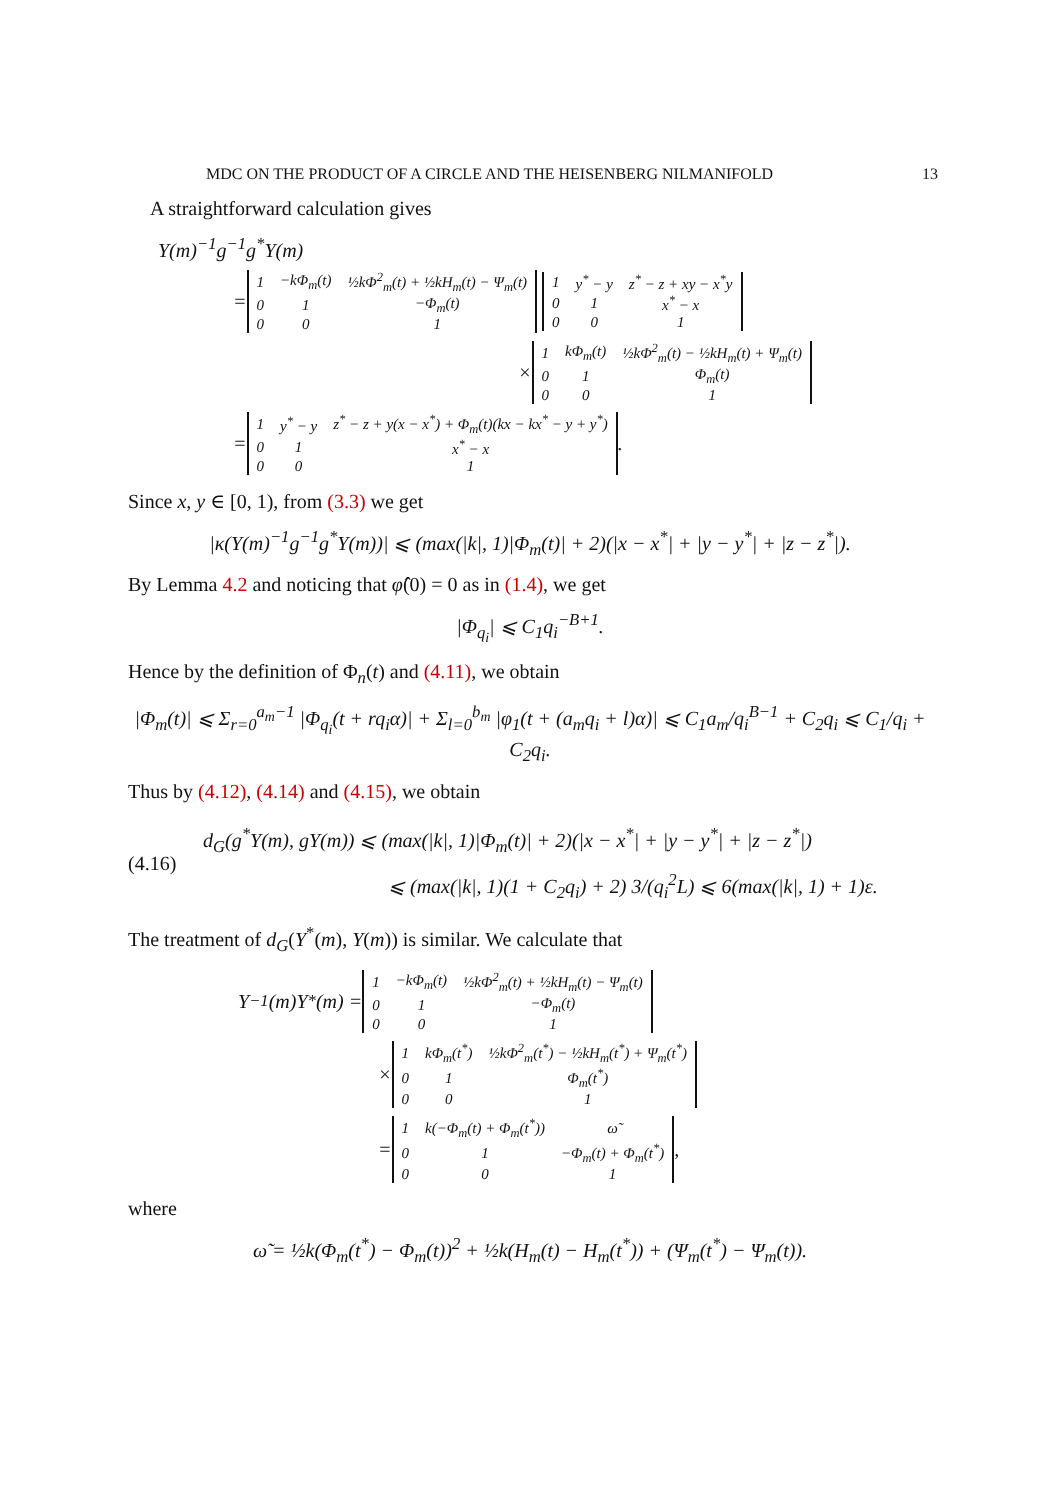MDC ON THE PRODUCT OF A CIRCLE AND THE HEISENBERG NILMANIFOLD 13
A straightforward calculation gives
Y(m)<sup>−1</sup>g<sup>−1</sup>g<sup>*</sup>Y(m)
=
| 1 | −kΦ<sub>m</sub>(t) | ½kΦ<sup>2</sup><sub>m</sub>(t) + ½kH<sub>m</sub>(t) − Ψ<sub>m</sub>(t) |
| 0 | 1 | −Φ<sub>m</sub>(t) |
| 0 | 0 | 1 |
| 1 | y<sup>*</sup> − y | z<sup>*</sup> − z + xy − x<sup>*</sup>y |
| 0 | 1 | x<sup>*</sup> − x |
| 0 | 0 | 1 |
×
| 1 | kΦ<sub>m</sub>(t) | ½kΦ<sup>2</sup><sub>m</sub>(t) − ½kH<sub>m</sub>(t) + Ψ<sub>m</sub>(t) |
| 0 | 1 | Φ<sub>m</sub>(t) |
| 0 | 0 | 1 |
=
| 1 | y<sup>*</sup> − y | z<sup>*</sup> − z + y(x − x<sup>*</sup>) + Φ<sub>m</sub>(t)(kx − kx<sup>*</sup> − y + y<sup>*</sup>) |
| 0 | 1 | x<sup>*</sup> − x |
| 0 | 0 | 1 |
.
Since x, y ∈ [0, 1), from (3.3) we get
|κ(Y(m)<sup>−1</sup>g<sup>−1</sup>g<sup>*</sup>Y(m))| ⩽ (max(|k|, 1)|Φ<sub>m</sub>(t)| + 2)(|x − x<sup>*</sup>| + |y − y<sup>*</sup>| + |z − z<sup>*</sup>|).
By Lemma 4.2 and noticing that φ̂(0) = 0 as in (1.4), we get
|Φ<sub>q<sub>i</sub></sub>| ⩽ C<sub>1</sub>q<sub>i</sub><sup>−B+1</sup>.
Hence by the definition of Φ<sub>n</sub>(t) and (4.11), we obtain
|Φ<sub>m</sub>(t)| ⩽ Σ<sub>r=0</sub><sup>a<sub>m</sub>−1</sup> |Φ<sub>q<sub>i</sub></sub>(t + rq<sub>i</sub>α)| + Σ<sub>l=0</sub><sup>b<sub>m</sub></sup> |φ<sub>1</sub>(t + (a<sub>m</sub>q<sub>i</sub> + l)α)| ⩽ C<sub>1</sub>a<sub>m</sub>/q<sub>i</sub><sup>B−1</sup> + C<sub>2</sub>q<sub>i</sub> ⩽ C<sub>1</sub>/q<sub>i</sub> + C<sub>2</sub>q<sub>i</sub>.
Thus by (4.12), (4.14) and (4.15), we obtain
(4.16)
d<sub>G</sub>(g<sup>*</sup>Y(m), gY(m)) ⩽ (max(|k|, 1)|Φ<sub>m</sub>(t)| + 2)(|x − x<sup>*</sup>| + |y − y<sup>*</sup>| + |z − z<sup>*</sup>|)
⩽ (max(|k|, 1)(1 + C<sub>2</sub>q<sub>i</sub>) + 2) 3/(q<sub>i</sub><sup>2</sup>L) ⩽ 6(max(|k|, 1) + 1)ε.
The treatment of d<sub>G</sub>(Y<sup>*</sup>(m), Y(m)) is similar. We calculate that
Y<sup>−1</sup>(m)Y<sup>*</sup>(m) =
| 1 | −kΦ<sub>m</sub>(t) | ½kΦ<sup>2</sup><sub>m</sub>(t) + ½kH<sub>m</sub>(t) − Ψ<sub>m</sub>(t) |
| 0 | 1 | −Φ<sub>m</sub>(t) |
| 0 | 0 | 1 |
×
| 1 | kΦ<sub>m</sub>(t<sup>*</sup>) | ½kΦ<sup>2</sup><sub>m</sub>(t<sup>*</sup>) − ½kH<sub>m</sub>(t<sup>*</sup>) + Ψ<sub>m</sub>(t<sup>*</sup>) |
| 0 | 1 | Φ<sub>m</sub>(t<sup>*</sup>) |
| 0 | 0 | 1 |
=
| 1 | k(−Φ<sub>m</sub>(t) + Φ<sub>m</sub>(t<sup>*</sup>)) | ω̃ |
| 0 | 1 | −Φ<sub>m</sub>(t) + Φ<sub>m</sub>(t<sup>*</sup>) |
| 0 | 0 | 1 |
,
where
ω̃ = ½k(Φ<sub>m</sub>(t<sup>*</sup>) − Φ<sub>m</sub>(t))<sup>2</sup> + ½k(H<sub>m</sub>(t) − H<sub>m</sub>(t<sup>*</sup>)) + (Ψ<sub>m</sub>(t<sup>*</sup>) − Ψ<sub>m</sub>(t)).